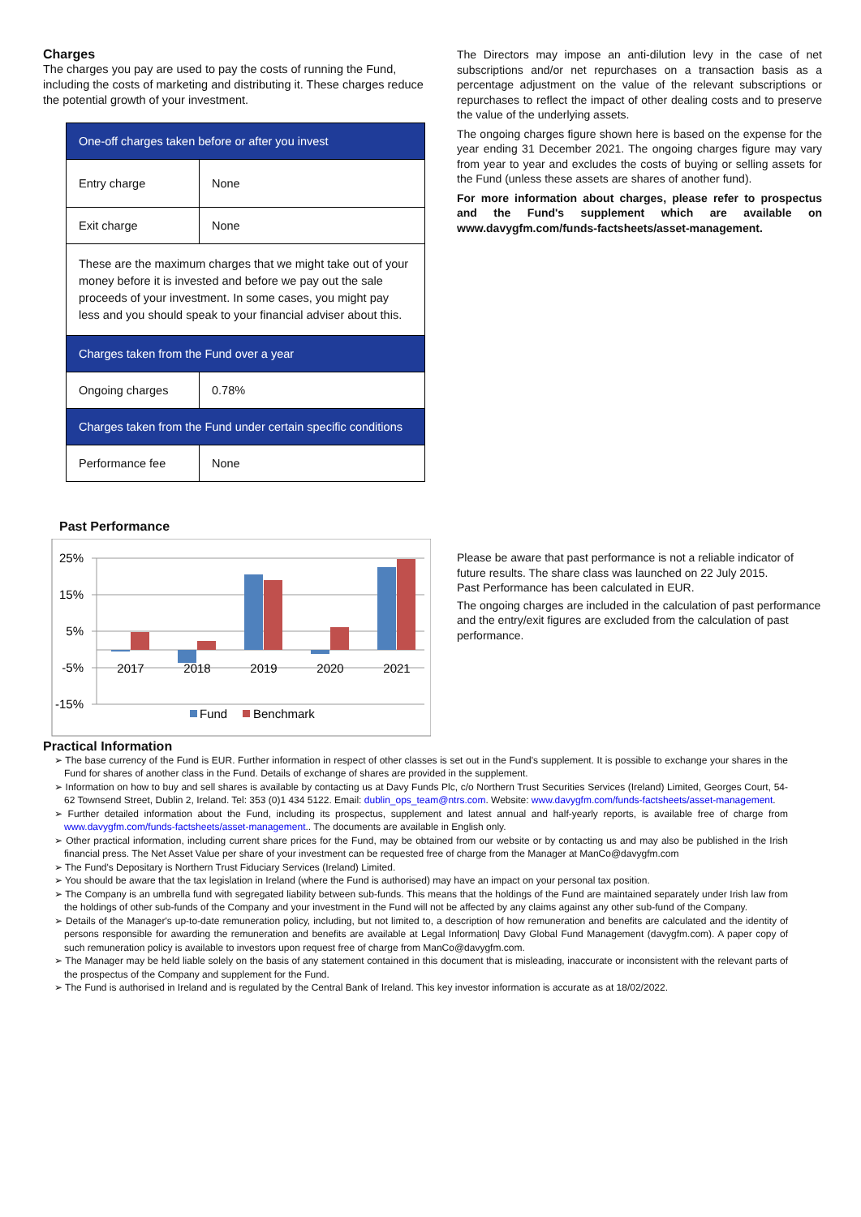Charges
The charges you pay are used to pay the costs of running the Fund, including the costs of marketing and distributing it. These charges reduce the potential growth of your investment.
| One-off charges taken before or after you invest | |
| Entry charge | None |
| Exit charge | None |
| These are the maximum charges that we might take out of your money before it is invested and before we pay out the sale proceeds of your investment. In some cases, you might pay less and you should speak to your financial adviser about this. | |
| Charges taken from the Fund over a year | |
| Ongoing charges | 0.78% |
| Charges taken from the Fund under certain specific conditions | |
| Performance fee | None |
The Directors may impose an anti-dilution levy in the case of net subscriptions and/or net repurchases on a transaction basis as a percentage adjustment on the value of the relevant subscriptions or repurchases to reflect the impact of other dealing costs and to preserve the value of the underlying assets.
The ongoing charges figure shown here is based on the expense for the year ending 31 December 2021. The ongoing charges figure may vary from year to year and excludes the costs of buying or selling assets for the Fund (unless these assets are shares of another fund).
For more information about charges, please refer to prospectus and the Fund's supplement which are available on www.davygfm.com/funds-factsheets/asset-management.
Past Performance
25%
15%
5%
-5%
-15%
2017
2018
2019
2020
2021
Fund
Benchmark
Please be aware that past performance is not a reliable indicator of future results. The share class was launched on 22 July 2015.
Past Performance has been calculated in EUR.
The ongoing charges are included in the calculation of past performance and the entry/exit figures are excluded from the calculation of past performance.
Practical Information
➢ The base currency of the Fund is EUR. Further information in respect of other classes is set out in the Fund's supplement. It is possible to exchange your shares in the Fund for shares of another class in the Fund. Details of exchange of shares are provided in the supplement.
➢ Information on how to buy and sell shares is available by contacting us at Davy Funds Plc, c/o Northern Trust Securities Services (Ireland) Limited, Georges Court, 54-62 Townsend Street, Dublin 2, Ireland. Tel: 353 (0)1 434 5122. Email: dublin_ops_team@ntrs.com. Website: www.davygfm.com/funds-factsheets/asset-management.
➢ Further detailed information about the Fund, including its prospectus, supplement and latest annual and half-yearly reports, is available free of charge from www.davygfm.com/funds-factsheets/asset-management.. The documents are available in English only.
➢ Other practical information, including current share prices for the Fund, may be obtained from our website or by contacting us and may also be published in the Irish financial press. The Net Asset Value per share of your investment can be requested free of charge from the Manager at ManCo@davygfm.com
➢ The Fund's Depositary is Northern Trust Fiduciary Services (Ireland) Limited.
➢ You should be aware that the tax legislation in Ireland (where the Fund is authorised) may have an impact on your personal tax position.
➢ The Company is an umbrella fund with segregated liability between sub-funds. This means that the holdings of the Fund are maintained separately under Irish law from the holdings of other sub-funds of the Company and your investment in the Fund will not be affected by any claims against any other sub-fund of the Company.
➢ Details of the Manager's up-to-date remuneration policy, including, but not limited to, a description of how remuneration and benefits are calculated and the identity of persons responsible for awarding the remuneration and benefits are available at Legal Information| Davy Global Fund Management (davygfm.com). A paper copy of such remuneration policy is available to investors upon request free of charge from ManCo@davygfm.com.
➢ The Manager may be held liable solely on the basis of any statement contained in this document that is misleading, inaccurate or inconsistent with the relevant parts of the prospectus of the Company and supplement for the Fund.
➢ The Fund is authorised in Ireland and is regulated by the Central Bank of Ireland. This key investor information is accurate as at 18/02/2022.